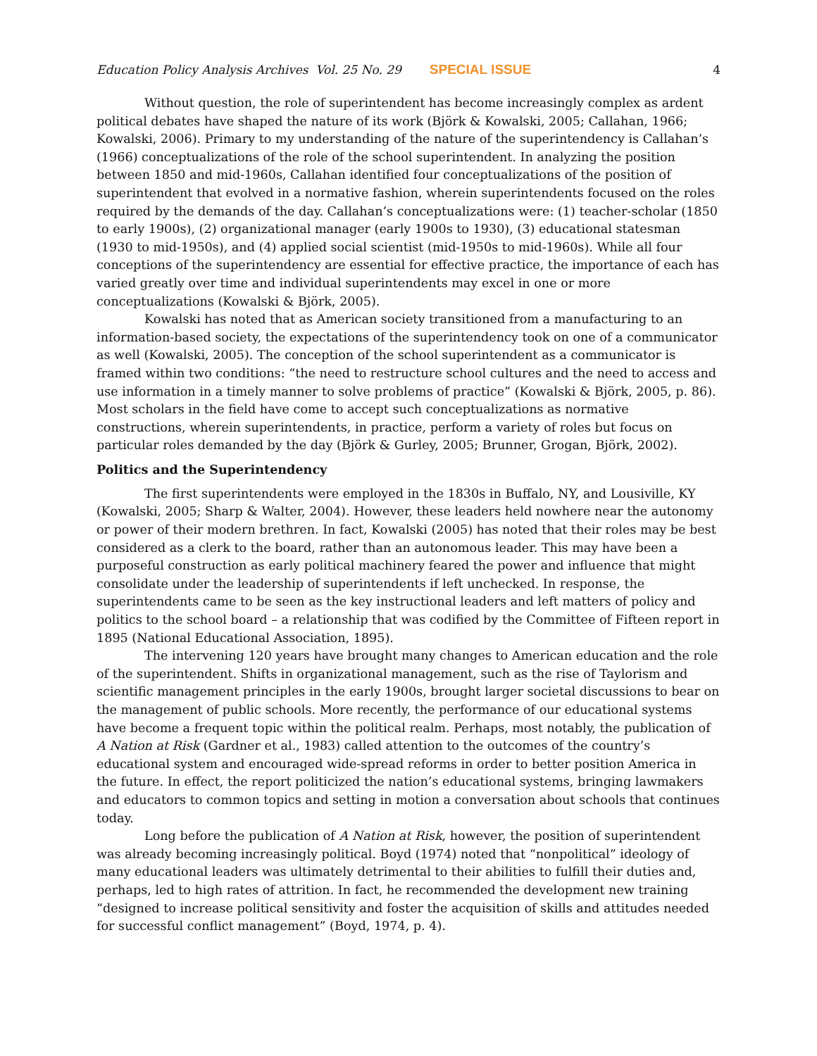Education Policy Analysis Archives Vol. 25 No. 29 SPECIAL ISSUE 4
Without question, the role of superintendent has become increasingly complex as ardent political debates have shaped the nature of its work (Björk & Kowalski, 2005; Callahan, 1966; Kowalski, 2006). Primary to my understanding of the nature of the superintendency is Callahan’s (1966) conceptualizations of the role of the school superintendent. In analyzing the position between 1850 and mid-1960s, Callahan identified four conceptualizations of the position of superintendent that evolved in a normative fashion, wherein superintendents focused on the roles required by the demands of the day. Callahan’s conceptualizations were: (1) teacher-scholar (1850 to early 1900s), (2) organizational manager (early 1900s to 1930), (3) educational statesman (1930 to mid-1950s), and (4) applied social scientist (mid-1950s to mid-1960s). While all four conceptions of the superintendency are essential for effective practice, the importance of each has varied greatly over time and individual superintendents may excel in one or more conceptualizations (Kowalski & Björk, 2005).
Kowalski has noted that as American society transitioned from a manufacturing to an information-based society, the expectations of the superintendency took on one of a communicator as well (Kowalski, 2005). The conception of the school superintendent as a communicator is framed within two conditions: “the need to restructure school cultures and the need to access and use information in a timely manner to solve problems of practice” (Kowalski & Björk, 2005, p. 86). Most scholars in the field have come to accept such conceptualizations as normative constructions, wherein superintendents, in practice, perform a variety of roles but focus on particular roles demanded by the day (Björk & Gurley, 2005; Brunner, Grogan, Björk, 2002).
Politics and the Superintendency
The first superintendents were employed in the 1830s in Buffalo, NY, and Lousiville, KY (Kowalski, 2005; Sharp & Walter, 2004). However, these leaders held nowhere near the autonomy or power of their modern brethren. In fact, Kowalski (2005) has noted that their roles may be best considered as a clerk to the board, rather than an autonomous leader. This may have been a purposeful construction as early political machinery feared the power and influence that might consolidate under the leadership of superintendents if left unchecked. In response, the superintendents came to be seen as the key instructional leaders and left matters of policy and politics to the school board – a relationship that was codified by the Committee of Fifteen report in 1895 (National Educational Association, 1895).
The intervening 120 years have brought many changes to American education and the role of the superintendent. Shifts in organizational management, such as the rise of Taylorism and scientific management principles in the early 1900s, brought larger societal discussions to bear on the management of public schools. More recently, the performance of our educational systems have become a frequent topic within the political realm. Perhaps, most notably, the publication of A Nation at Risk (Gardner et al., 1983) called attention to the outcomes of the country’s educational system and encouraged wide-spread reforms in order to better position America in the future. In effect, the report politicized the nation’s educational systems, bringing lawmakers and educators to common topics and setting in motion a conversation about schools that continues today.
Long before the publication of A Nation at Risk, however, the position of superintendent was already becoming increasingly political. Boyd (1974) noted that “nonpolitical” ideology of many educational leaders was ultimately detrimental to their abilities to fulfill their duties and, perhaps, led to high rates of attrition. In fact, he recommended the development new training “designed to increase political sensitivity and foster the acquisition of skills and attitudes needed for successful conflict management” (Boyd, 1974, p. 4).